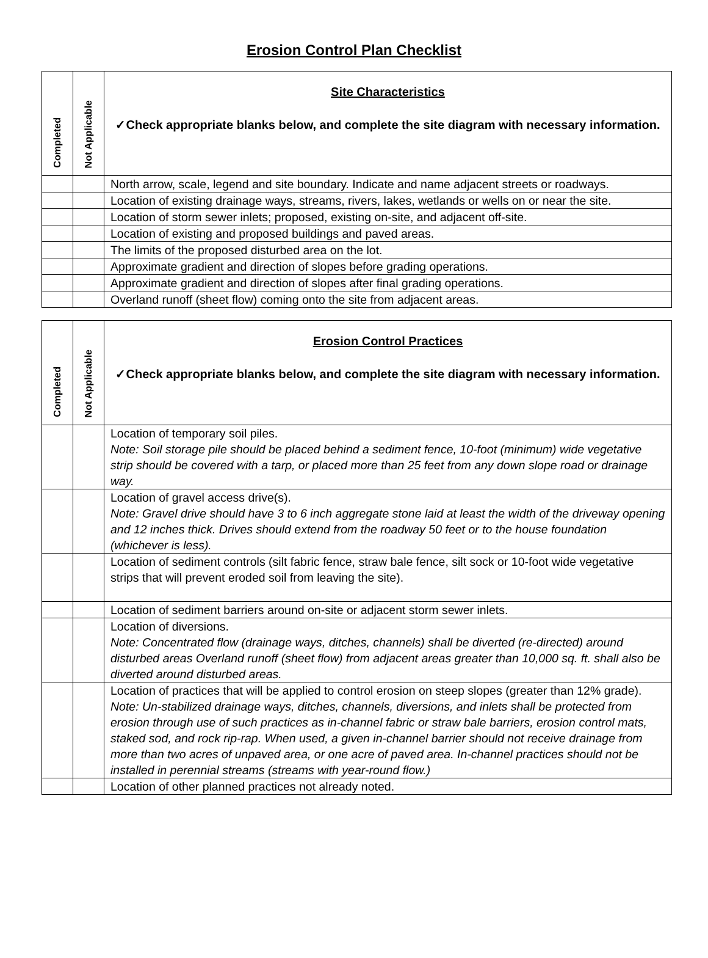Erosion Control Plan Checklist
| Completed | Not Applicable | Site Characteristics ✓Check appropriate blanks below, and complete the site diagram with necessary information. |
| --- | --- | --- |
| | | North arrow, scale, legend and site boundary. Indicate and name adjacent streets or roadways. |
| | | Location of existing drainage ways, streams, rivers, lakes, wetlands or wells on or near the site. |
| | | Location of storm sewer inlets; proposed, existing on-site, and adjacent off-site. |
| | | Location of existing and proposed buildings and paved areas. |
| | | The limits of the proposed disturbed area on the lot. |
| | | Approximate gradient and direction of slopes before grading operations. |
| | | Approximate gradient and direction of slopes after final grading operations. |
| | | Overland runoff (sheet flow) coming onto the site from adjacent areas. |
| Completed | Not Applicable | Erosion Control Practices ✓Check appropriate blanks below, and complete the site diagram with necessary information. |
| --- | --- | --- |
| | | Location of temporary soil piles. Note: Soil storage pile should be placed behind a sediment fence, 10-foot (minimum) wide vegetative strip should be covered with a tarp, or placed more than 25 feet from any down slope road or drainage way. |
| | | Location of gravel access drive(s). Note: Gravel drive should have 3 to 6 inch aggregate stone laid at least the width of the driveway opening and 12 inches thick. Drives should extend from the roadway 50 feet or to the house foundation (whichever is less). |
| | | Location of sediment controls (silt fabric fence, straw bale fence, silt sock or 10-foot wide vegetative strips that will prevent eroded soil from leaving the site). |
| | | Location of sediment barriers around on-site or adjacent storm sewer inlets. |
| | | Location of diversions. Note: Concentrated flow (drainage ways, ditches, channels) shall be diverted (re-directed) around disturbed areas Overland runoff (sheet flow) from adjacent areas greater than 10,000 sq. ft. shall also be diverted around disturbed areas. |
| | | Location of practices that will be applied to control erosion on steep slopes (greater than 12% grade). Note: Un-stabilized drainage ways, ditches, channels, diversions, and inlets shall be protected from erosion through use of such practices as in-channel fabric or straw bale barriers, erosion control mats, staked sod, and rock rip-rap. When used, a given in-channel barrier should not receive drainage from more than two acres of unpaved area, or one acre of paved area. In-channel practices should not be installed in perennial streams (streams with year-round flow.) |
| | | Location of other planned practices not already noted. |